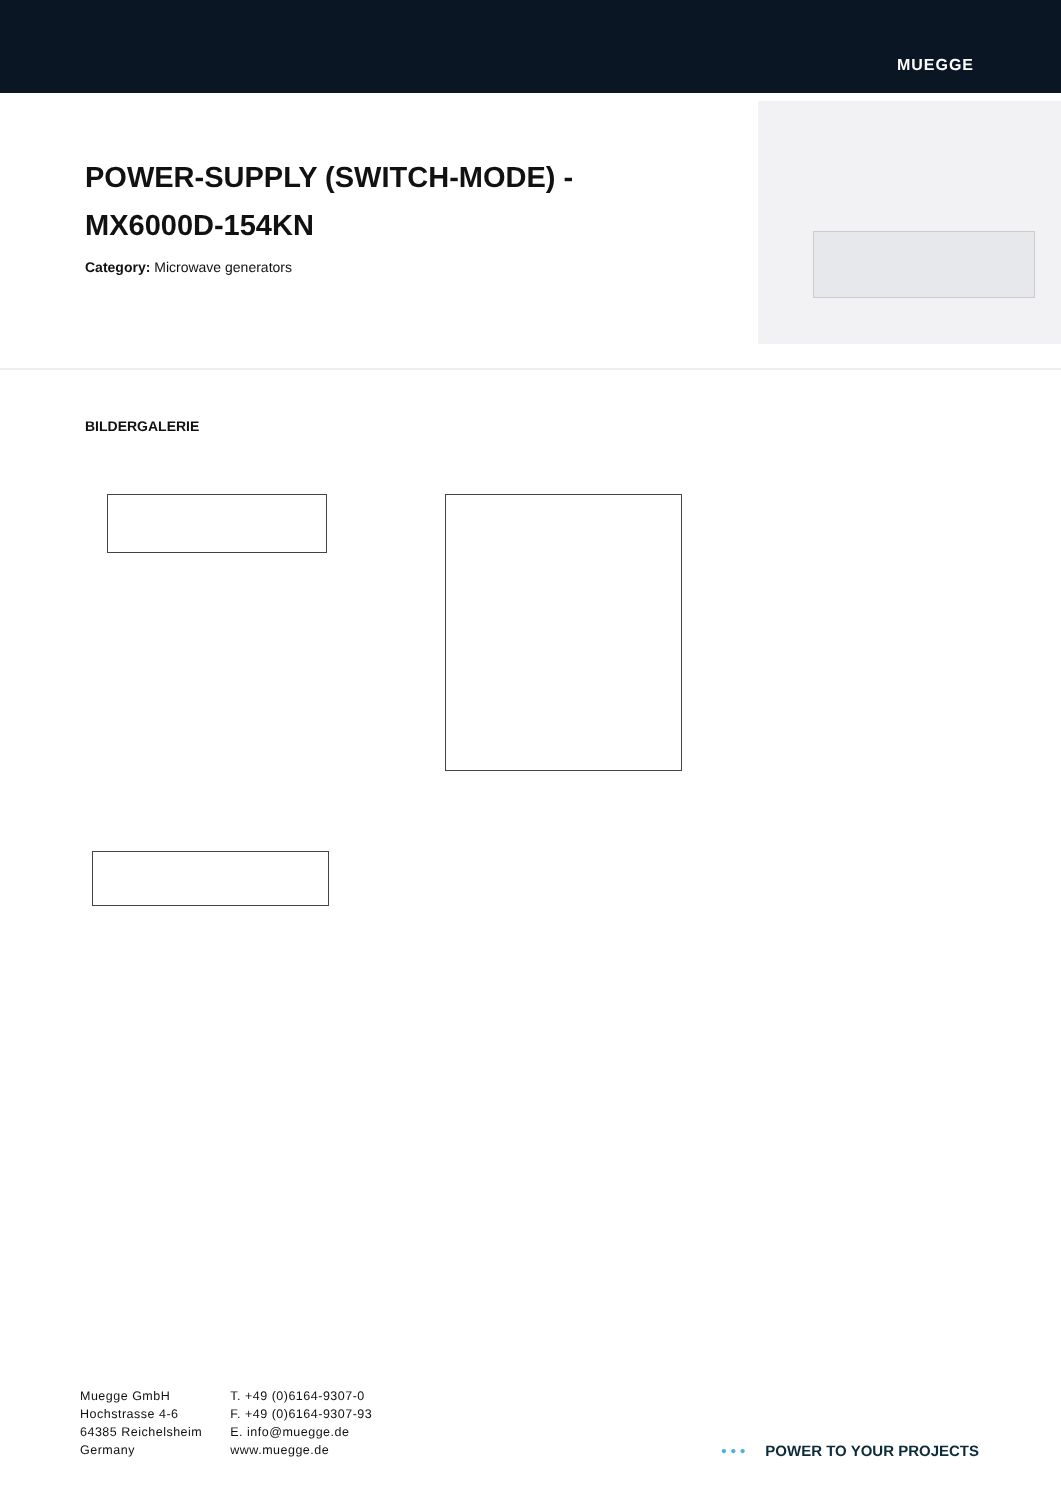MUEGGE
POWER-SUPPLY (SWITCH-MODE) - MX6000D-154KN
Category: Microwave generators
BILDERGALERIE
Muegge GmbH
Hochstrasse 4-6
64385 Reichelsheim
Germany
T. +49 (0)6164-9307-0
F. +49 (0)6164-9307-93
E. info@muegge.de
www.muegge.de
• • • POWER TO YOUR PROJECTS